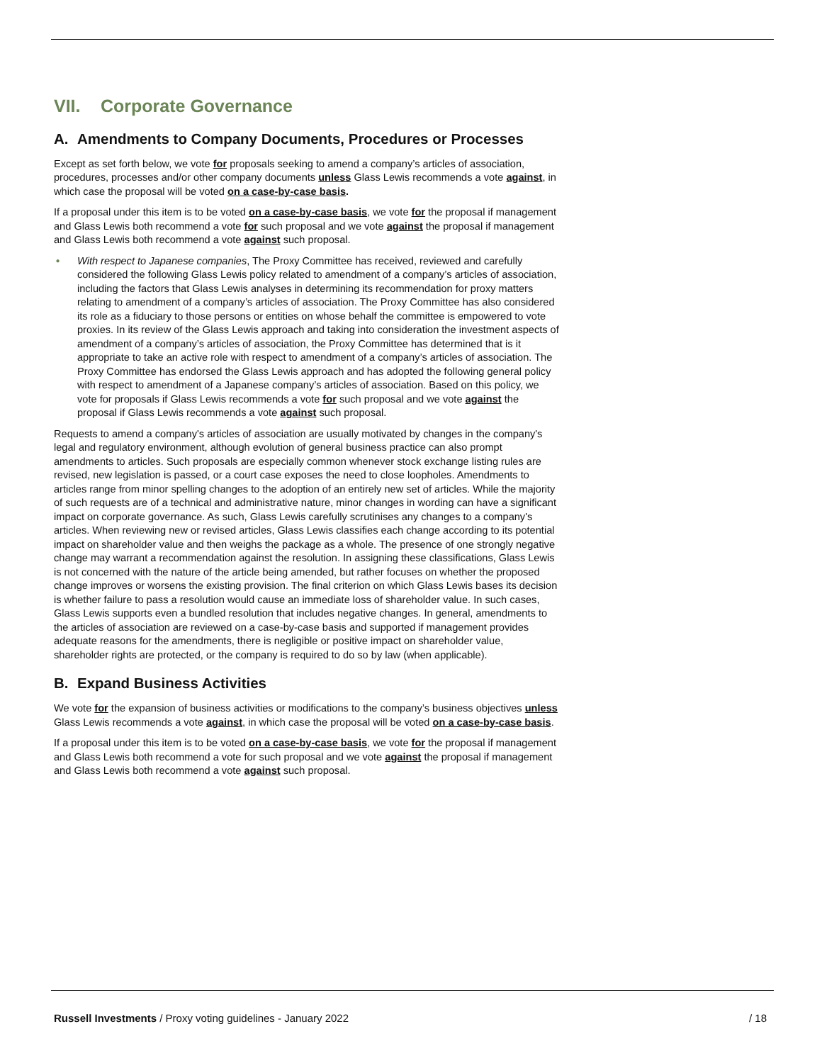VII. Corporate Governance
A. Amendments to Company Documents, Procedures or Processes
Except as set forth below, we vote for proposals seeking to amend a company’s articles of association, procedures, processes and/or other company documents unless Glass Lewis recommends a vote against, in which case the proposal will be voted on a case-by-case basis.
If a proposal under this item is to be voted on a case-by-case basis, we vote for the proposal if management and Glass Lewis both recommend a vote for such proposal and we vote against the proposal if management and Glass Lewis both recommend a vote against such proposal.
• With respect to Japanese companies, The Proxy Committee has received, reviewed and carefully considered the following Glass Lewis policy related to amendment of a company’s articles of association, including the factors that Glass Lewis analyses in determining its recommendation for proxy matters relating to amendment of a company’s articles of association. The Proxy Committee has also considered its role as a fiduciary to those persons or entities on whose behalf the committee is empowered to vote proxies. In its review of the Glass Lewis approach and taking into consideration the investment aspects of amendment of a company’s articles of association, the Proxy Committee has determined that is it appropriate to take an active role with respect to amendment of a company’s articles of association. The Proxy Committee has endorsed the Glass Lewis approach and has adopted the following general policy with respect to amendment of a Japanese company’s articles of association. Based on this policy, we vote for proposals if Glass Lewis recommends a vote for such proposal and we vote against the proposal if Glass Lewis recommends a vote against such proposal.
Requests to amend a company's articles of association are usually motivated by changes in the company's legal and regulatory environment, although evolution of general business practice can also prompt amendments to articles. Such proposals are especially common whenever stock exchange listing rules are revised, new legislation is passed, or a court case exposes the need to close loopholes. Amendments to articles range from minor spelling changes to the adoption of an entirely new set of articles. While the majority of such requests are of a technical and administrative nature, minor changes in wording can have a significant impact on corporate governance. As such, Glass Lewis carefully scrutinises any changes to a company's articles. When reviewing new or revised articles, Glass Lewis classifies each change according to its potential impact on shareholder value and then weighs the package as a whole. The presence of one strongly negative change may warrant a recommendation against the resolution. In assigning these classifications, Glass Lewis is not concerned with the nature of the article being amended, but rather focuses on whether the proposed change improves or worsens the existing provision. The final criterion on which Glass Lewis bases its decision is whether failure to pass a resolution would cause an immediate loss of shareholder value. In such cases, Glass Lewis supports even a bundled resolution that includes negative changes. In general, amendments to the articles of association are reviewed on a case-by-case basis and supported if management provides adequate reasons for the amendments, there is negligible or positive impact on shareholder value, shareholder rights are protected, or the company is required to do so by law (when applicable).
B. Expand Business Activities
We vote for the expansion of business activities or modifications to the company’s business objectives unless Glass Lewis recommends a vote against, in which case the proposal will be voted on a case-by-case basis.
If a proposal under this item is to be voted on a case-by-case basis, we vote for the proposal if management and Glass Lewis both recommend a vote for such proposal and we vote against the proposal if management and Glass Lewis both recommend a vote against such proposal.
Russell Investments / Proxy voting guidelines - January 2022 / 18